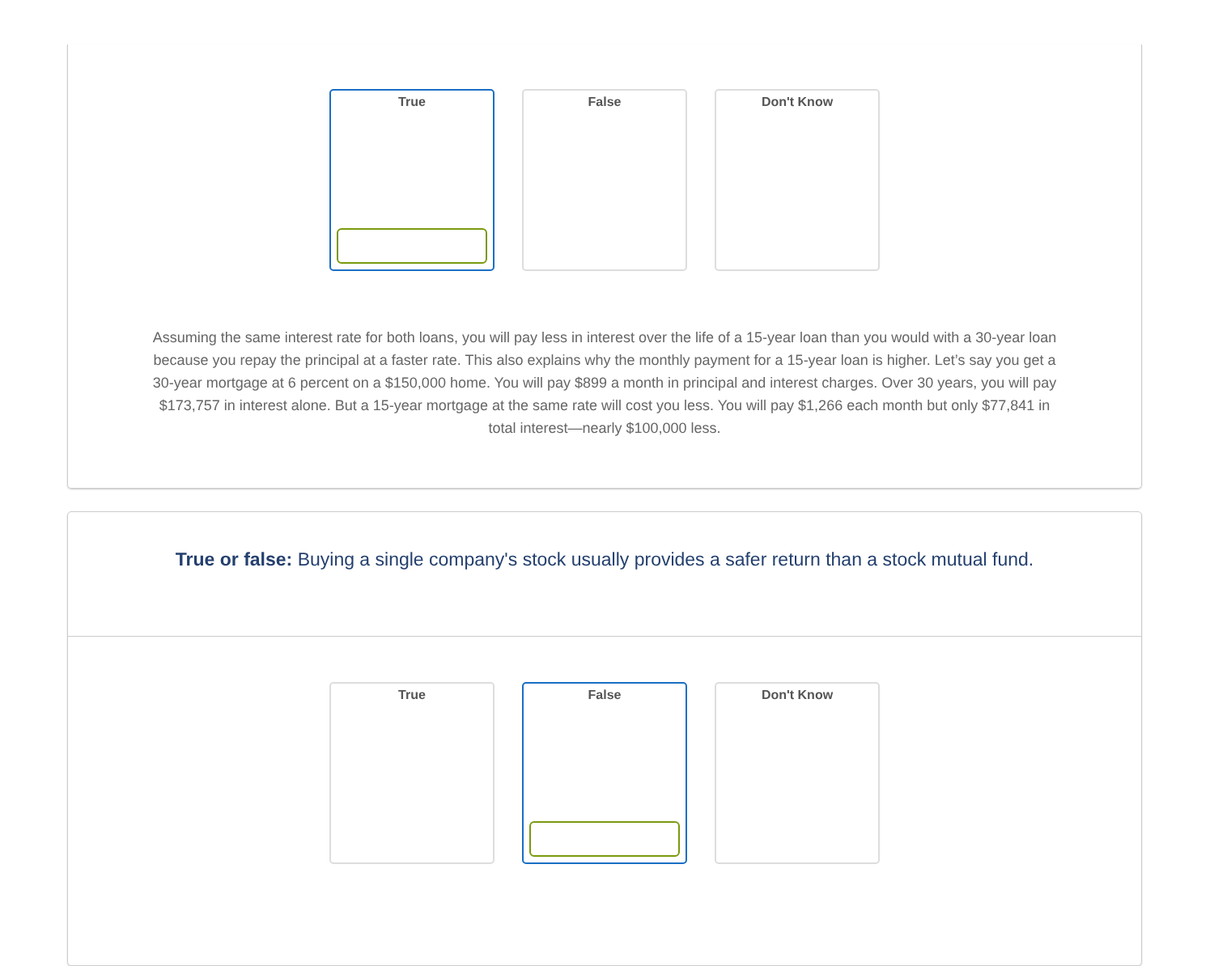True False Don't Know
Assuming the same interest rate for both loans, you will pay less in interest over the life of a 15-year loan than you would with a 30-year loan because you repay the principal at a faster rate. This also explains why the monthly payment for a 15-year loan is higher. Let’s say you get a 30-year mortgage at 6 percent on a $150,000 home. You will pay $899 a month in principal and interest charges. Over 30 years, you will pay $173,757 in interest alone. But a 15-year mortgage at the same rate will cost you less. You will pay $1,266 each month but only $77,841 in total interest—nearly $100,000 less.
True or false: Buying a single company's stock usually provides a safer return than a stock mutual fund.
True False Don't Know